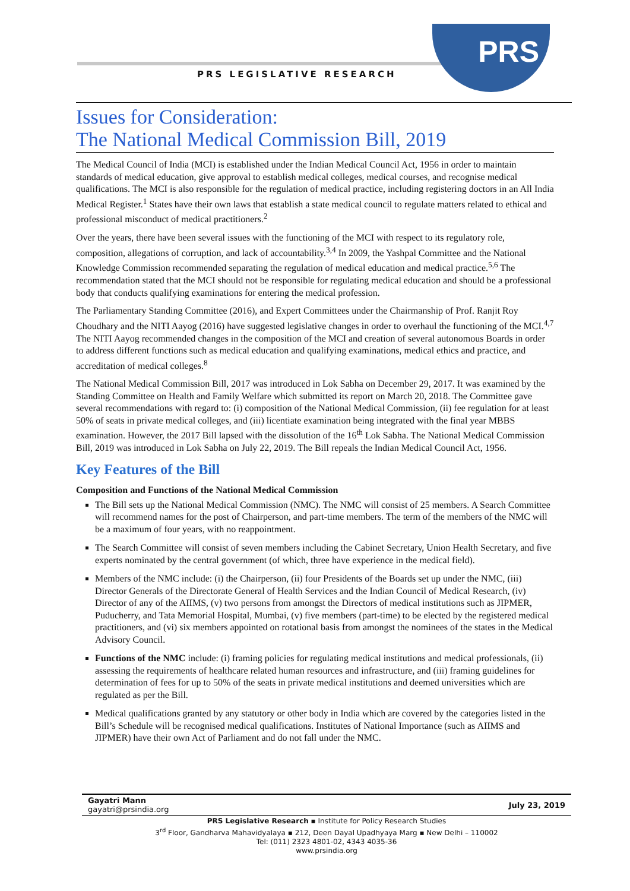PRS
PRS LEGISLATIVE RESEARCH
Issues for Consideration:
The National Medical Commission Bill, 2019
The Medical Council of India (MCI) is established under the Indian Medical Council Act, 1956 in order to maintain standards of medical education, give approval to establish medical colleges, medical courses, and recognise medical qualifications. The MCI is also responsible for the regulation of medical practice, including registering doctors in an All India Medical Register.<sup>1</sup> States have their own laws that establish a state medical council to regulate matters related to ethical and professional misconduct of medical practitioners.<sup>2</sup>
Over the years, there have been several issues with the functioning of the MCI with respect to its regulatory role, composition, allegations of corruption, and lack of accountability.<sup>3,4</sup> In 2009, the Yashpal Committee and the National Knowledge Commission recommended separating the regulation of medical education and medical practice.<sup>5,6</sup> The recommendation stated that the MCI should not be responsible for regulating medical education and should be a professional body that conducts qualifying examinations for entering the medical profession.
The Parliamentary Standing Committee (2016), and Expert Committees under the Chairmanship of Prof. Ranjit Roy Choudhary and the NITI Aayog (2016) have suggested legislative changes in order to overhaul the functioning of the MCI.<sup>4,7</sup> The NITI Aayog recommended changes in the composition of the MCI and creation of several autonomous Boards in order to address different functions such as medical education and qualifying examinations, medical ethics and practice, and accreditation of medical colleges.<sup>8</sup>
The National Medical Commission Bill, 2017 was introduced in Lok Sabha on December 29, 2017. It was examined by the Standing Committee on Health and Family Welfare which submitted its report on March 20, 2018. The Committee gave several recommendations with regard to: (i) composition of the National Medical Commission, (ii) fee regulation for at least 50% of seats in private medical colleges, and (iii) licentiate examination being integrated with the final year MBBS examination. However, the 2017 Bill lapsed with the dissolution of the 16<sup>th</sup> Lok Sabha. The National Medical Commission Bill, 2019 was introduced in Lok Sabha on July 22, 2019. The Bill repeals the Indian Medical Council Act, 1956.
Key Features of the Bill
Composition and Functions of the National Medical Commission
The Bill sets up the National Medical Commission (NMC). The NMC will consist of 25 members. A Search Committee will recommend names for the post of Chairperson, and part-time members. The term of the members of the NMC will be a maximum of four years, with no reappointment.
The Search Committee will consist of seven members including the Cabinet Secretary, Union Health Secretary, and five experts nominated by the central government (of which, three have experience in the medical field).
Members of the NMC include: (i) the Chairperson, (ii) four Presidents of the Boards set up under the NMC, (iii) Director Generals of the Directorate General of Health Services and the Indian Council of Medical Research, (iv) Director of any of the AIIMS, (v) two persons from amongst the Directors of medical institutions such as JIPMER, Puducherry, and Tata Memorial Hospital, Mumbai, (v) five members (part-time) to be elected by the registered medical practitioners, and (vi) six members appointed on rotational basis from amongst the nominees of the states in the Medical Advisory Council.
Functions of the NMC include: (i) framing policies for regulating medical institutions and medical professionals, (ii) assessing the requirements of healthcare related human resources and infrastructure, and (iii) framing guidelines for determination of fees for up to 50% of the seats in private medical institutions and deemed universities which are regulated as per the Bill.
Medical qualifications granted by any statutory or other body in India which are covered by the categories listed in the Bill’s Schedule will be recognised medical qualifications. Institutes of National Importance (such as AIIMS and JIPMER) have their own Act of Parliament and do not fall under the NMC.
Gayatri Mann
gayatri@prsindia.org
July 23, 2019
PRS Legislative Research ▪ Institute for Policy Research Studies
3<sup>rd</sup> Floor, Gandharva Mahavidyalaya ▪ 212, Deen Dayal Upadhyaya Marg ▪ New Delhi – 110002
Tel: (011) 2323 4801-02, 4343 4035-36
www.prsindia.org